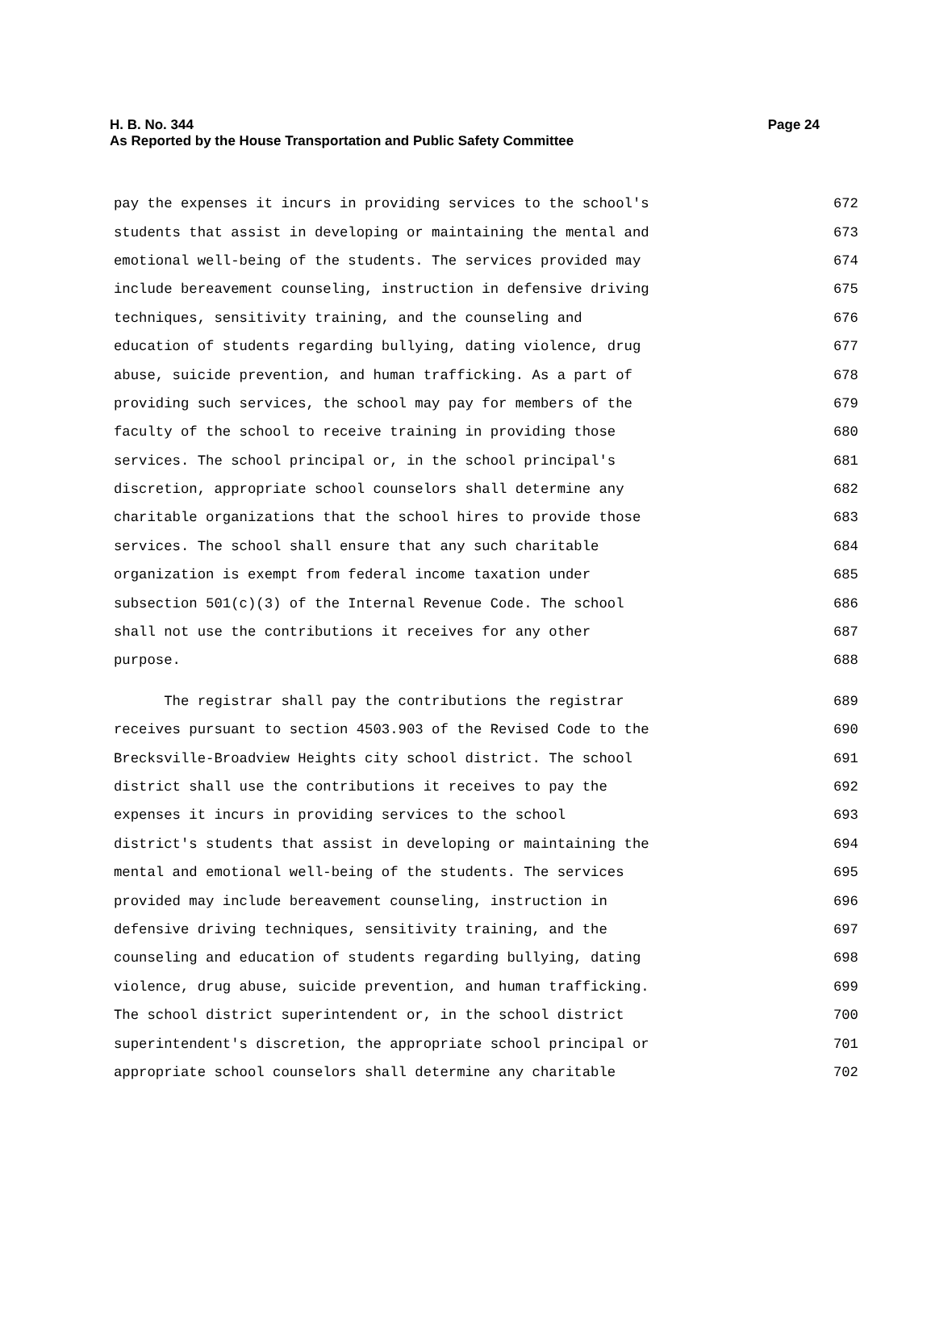Page 24 H. B. No. 344
As Reported by the House Transportation and Public Safety Committee
pay the expenses it incurs in providing services to the school's 672
students that assist in developing or maintaining the mental and 673
emotional well-being of the students. The services provided may 674
include bereavement counseling, instruction in defensive driving 675
techniques, sensitivity training, and the counseling and 676
education of students regarding bullying, dating violence, drug 677
abuse, suicide prevention, and human trafficking. As a part of 678
providing such services, the school may pay for members of the 679
faculty of the school to receive training in providing those 680
services. The school principal or, in the school principal's 681
discretion, appropriate school counselors shall determine any 682
charitable organizations that the school hires to provide those 683
services. The school shall ensure that any such charitable 684
organization is exempt from federal income taxation under 685
subsection 501(c)(3) of the Internal Revenue Code. The school 686
shall not use the contributions it receives for any other 687
purpose. 688
The registrar shall pay the contributions the registrar 689
receives pursuant to section 4503.903 of the Revised Code to the 690
Brecksville-Broadview Heights city school district. The school 691
district shall use the contributions it receives to pay the 692
expenses it incurs in providing services to the school 693
district's students that assist in developing or maintaining the 694
mental and emotional well-being of the students. The services 695
provided may include bereavement counseling, instruction in 696
defensive driving techniques, sensitivity training, and the 697
counseling and education of students regarding bullying, dating 698
violence, drug abuse, suicide prevention, and human trafficking. 699
The school district superintendent or, in the school district 700
superintendent's discretion, the appropriate school principal or 701
appropriate school counselors shall determine any charitable 702